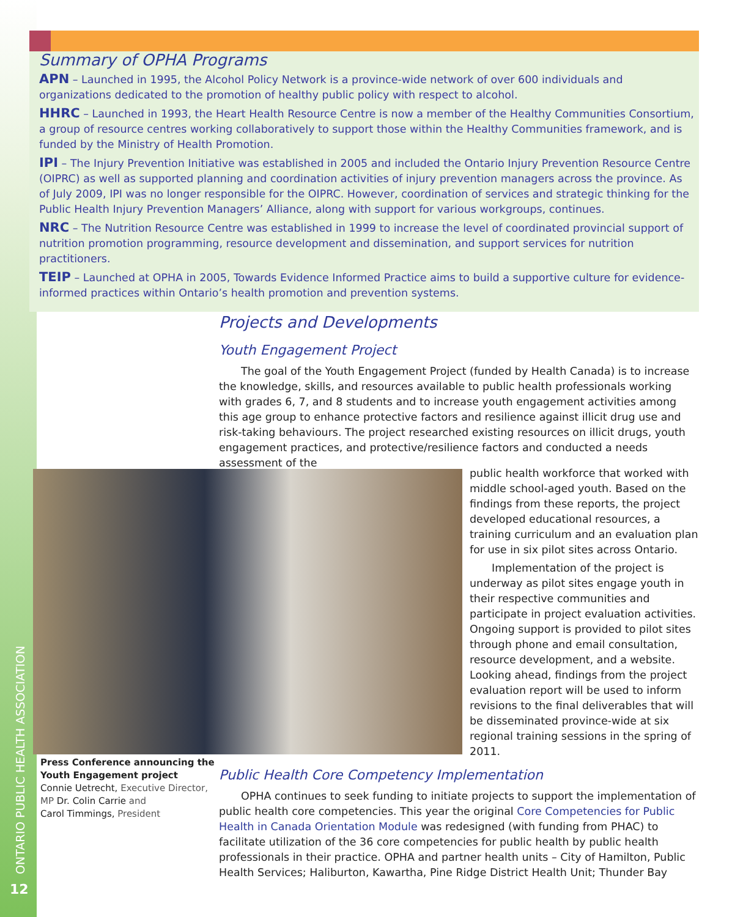Summary of OPHA Programs
APN – Launched in 1995, the Alcohol Policy Network is a province-wide network of over 600 individuals and organizations dedicated to the promotion of healthy public policy with respect to alcohol.
HHRC – Launched in 1993, the Heart Health Resource Centre is now a member of the Healthy Communities Consortium, a group of resource centres working collaboratively to support those within the Healthy Communities framework, and is funded by the Ministry of Health Promotion.
IPI – The Injury Prevention Initiative was established in 2005 and included the Ontario Injury Prevention Resource Centre (OIPRC) as well as supported planning and coordination activities of injury prevention managers across the province. As of July 2009, IPI was no longer responsible for the OIPRC. However, coordination of services and strategic thinking for the Public Health Injury Prevention Managers’ Alliance, along with support for various workgroups, continues.
NRC – The Nutrition Resource Centre was established in 1999 to increase the level of coordinated provincial support of nutrition promotion programming, resource development and dissemination, and support services for nutrition practitioners.
TEIP – Launched at OPHA in 2005, Towards Evidence Informed Practice aims to build a supportive culture for evidence-informed practices within Ontario’s health promotion and prevention systems.
Projects and Developments
Youth Engagement Project
The goal of the Youth Engagement Project (funded by Health Canada) is to increase the knowledge, skills, and resources available to public health professionals working with grades 6, 7, and 8 students and to increase youth engagement activities among this age group to enhance protective factors and resilience against illicit drug use and risk-taking behaviours. The project researched existing resources on illicit drugs, youth engagement practices, and protective/resilience factors and conducted a needs assessment of the
public health workforce that worked with middle school-aged youth. Based on the findings from these reports, the project developed educational resources, a training curriculum and an evaluation plan for use in six pilot sites across Ontario.
Implementation of the project is underway as pilot sites engage youth in their respective communities and participate in project evaluation activities. Ongoing support is provided to pilot sites through phone and email consultation, resource development, and a website. Looking ahead, findings from the project evaluation report will be used to inform revisions to the final deliverables that will be disseminated province-wide at six regional training sessions in the spring of 2011.
Press Conference announcing the Youth Engagement project
Connie Uetrecht, Executive Director,
MP Dr. Colin Carrie and
Carol Timmings, President
Public Health Core Competency Implementation
OPHA continues to seek funding to initiate projects to support the implementation of public health core competencies. This year the original Core Competencies for Public Health in Canada Orientation Module was redesigned (with funding from PHAC) to facilitate utilization of the 36 core competencies for public health by public health professionals in their practice. OPHA and partner health units – City of Hamilton, Public Health Services; Haliburton, Kawartha, Pine Ridge District Health Unit; Thunder Bay
ONTARIO PUBLIC HEALTH ASSOCIATION
12